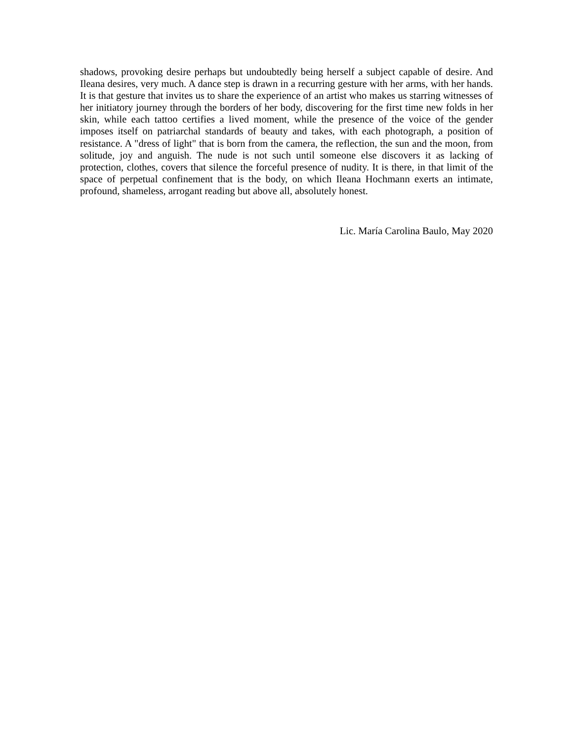shadows, provoking desire perhaps but undoubtedly being herself a subject capable of desire. And Ileana desires, very much. A dance step is drawn in a recurring gesture with her arms, with her hands. It is that gesture that invites us to share the experience of an artist who makes us starring witnesses of her initiatory journey through the borders of her body, discovering for the first time new folds in her skin, while each tattoo certifies a lived moment, while the presence of the voice of the gender imposes itself on patriarchal standards of beauty and takes, with each photograph, a position of resistance. A "dress of light" that is born from the camera, the reflection, the sun and the moon, from solitude, joy and anguish. The nude is not such until someone else discovers it as lacking of protection, clothes, covers that silence the forceful presence of nudity. It is there, in that limit of the space of perpetual confinement that is the body, on which Ileana Hochmann exerts an intimate, profound, shameless, arrogant reading but above all, absolutely honest.
Lic. María Carolina Baulo, May 2020